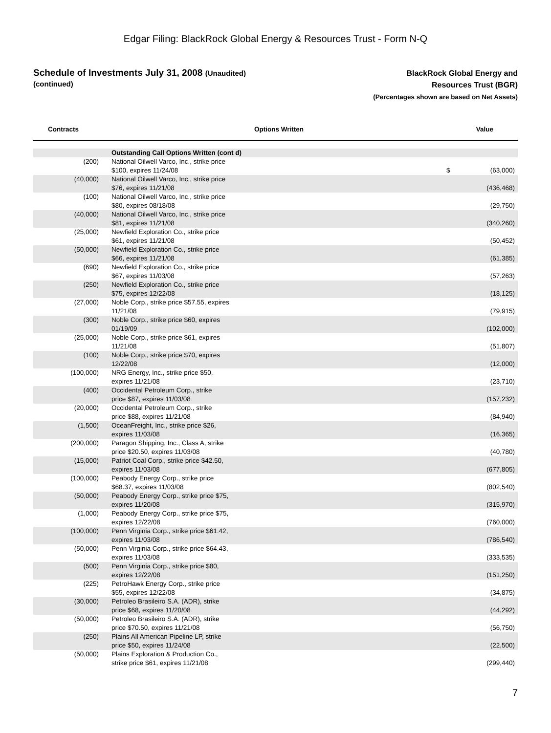Edgar Filing: BlackRock Global Energy & Resources Trust - Form N-Q
Schedule of Investments July 31, 2008 (Unaudited)
(continued)
BlackRock Global Energy and
Resources Trust (BGR)
(Percentages shown are based on Net Assets)
| Contracts | Options Written | | Value |
| --- | --- | --- | --- |
| | Outstanding Call Options Written (cont d) | | |
| (200) | National Oilwell Varco, Inc., strike price $100, expires 11/24/08 | $ | (63,000) |
| (40,000) | National Oilwell Varco, Inc., strike price $76, expires 11/21/08 | | (436,468) |
| (100) | National Oilwell Varco, Inc., strike price $80, expires 08/18/08 | | (29,750) |
| (40,000) | National Oilwell Varco, Inc., strike price $81, expires 11/21/08 | | (340,260) |
| (25,000) | Newfield Exploration Co., strike price $61, expires 11/21/08 | | (50,452) |
| (50,000) | Newfield Exploration Co., strike price $66, expires 11/21/08 | | (61,385) |
| (690) | Newfield Exploration Co., strike price $67, expires 11/03/08 | | (57,263) |
| (250) | Newfield Exploration Co., strike price $75, expires 12/22/08 | | (18,125) |
| (27,000) | Noble Corp., strike price $57.55, expires 11/21/08 | | (79,915) |
| (300) | Noble Corp., strike price $60, expires 01/19/09 | | (102,000) |
| (25,000) | Noble Corp., strike price $61, expires 11/21/08 | | (51,807) |
| (100) | Noble Corp., strike price $70, expires 12/22/08 | | (12,000) |
| (100,000) | NRG Energy, Inc., strike price $50, expires 11/21/08 | | (23,710) |
| (400) | Occidental Petroleum Corp., strike price $87, expires 11/03/08 | | (157,232) |
| (20,000) | Occidental Petroleum Corp., strike price $88, expires 11/21/08 | | (84,940) |
| (1,500) | OceanFreight, Inc., strike price $26, expires 11/03/08 | | (16,365) |
| (200,000) | Paragon Shipping, Inc., Class A, strike price $20.50, expires 11/03/08 | | (40,780) |
| (15,000) | Patriot Coal Corp., strike price $42.50, expires 11/03/08 | | (677,805) |
| (100,000) | Peabody Energy Corp., strike price $68.37, expires 11/03/08 | | (802,540) |
| (50,000) | Peabody Energy Corp., strike price $75, expires 11/20/08 | | (315,970) |
| (1,000) | Peabody Energy Corp., strike price $75, expires 12/22/08 | | (760,000) |
| (100,000) | Penn Virginia Corp., strike price $61.42, expires 11/03/08 | | (786,540) |
| (50,000) | Penn Virginia Corp., strike price $64.43, expires 11/03/08 | | (333,535) |
| (500) | Penn Virginia Corp., strike price $80, expires 12/22/08 | | (151,250) |
| (225) | PetroHawk Energy Corp., strike price $55, expires 12/22/08 | | (34,875) |
| (30,000) | Petroleo Brasileiro S.A. (ADR), strike price $68, expires 11/20/08 | | (44,292) |
| (50,000) | Petroleo Brasileiro S.A. (ADR), strike price $70.50, expires 11/21/08 | | (56,750) |
| (250) | Plains All American Pipeline LP, strike price $50, expires 11/24/08 | | (22,500) |
| (50,000) | Plains Exploration & Production Co., strike price $61, expires 11/21/08 | | (299,440) |
7